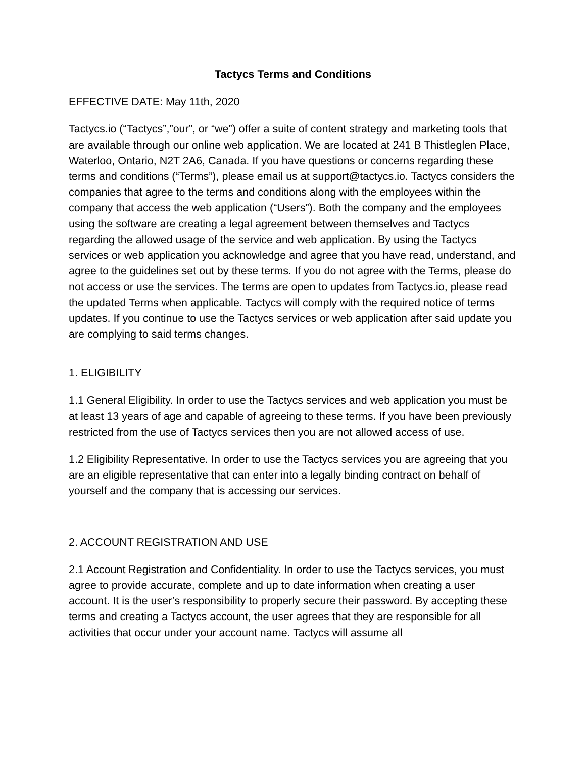Tactycs Terms and Conditions
EFFECTIVE DATE: May 11th, 2020
Tactycs.io (“Tactycs”,”our”, or “we”) offer a suite of content strategy and marketing tools that are available through our online web application. We are located at 241 B Thistleglen Place, Waterloo, Ontario, N2T 2A6, Canada. If you have questions or concerns regarding these terms and conditions (“Terms”), please email us at support@tactycs.io. Tactycs considers the companies that agree to the terms and conditions along with the employees within the company that access the web application (“Users”). Both the company and the employees using the software are creating a legal agreement between themselves and Tactycs regarding the allowed usage of the service and web application. By using the Tactycs services or web application you acknowledge and agree that you have read, understand, and agree to the guidelines set out by these terms. If you do not agree with the Terms, please do not access or use the services. The terms are open to updates from Tactycs.io, please read the updated Terms when applicable. Tactycs will comply with the required notice of terms updates. If you continue to use the Tactycs services or web application after said update you are complying to said terms changes.
1. ELIGIBILITY
1.1 General Eligibility. In order to use the Tactycs services and web application you must be at least 13 years of age and capable of agreeing to these terms. If you have been previously restricted from the use of Tactycs services then you are not allowed access of use.
1.2 Eligibility Representative. In order to use the Tactycs services you are agreeing that you are an eligible representative that can enter into a legally binding contract on behalf of yourself and the company that is accessing our services.
2. ACCOUNT REGISTRATION AND USE
2.1 Account Registration and Confidentiality. In order to use the Tactycs services, you must agree to provide accurate, complete and up to date information when creating a user account. It is the user’s responsibility to properly secure their password. By accepting these terms and creating a Tactycs account, the user agrees that they are responsible for all activities that occur under your account name. Tactycs will assume all